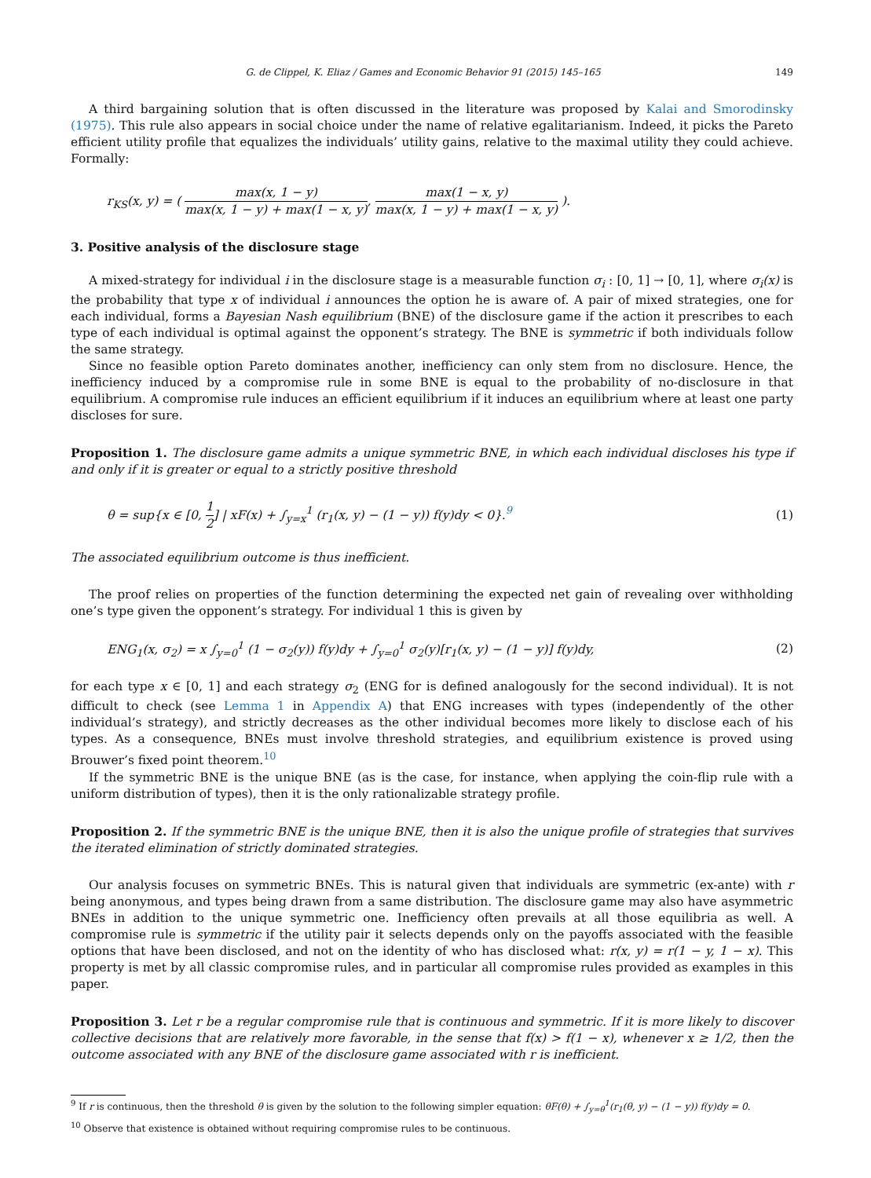G. de Clippel, K. Eliaz / Games and Economic Behavior 91 (2015) 145–165 149
A third bargaining solution that is often discussed in the literature was proposed by Kalai and Smorodinsky (1975). This rule also appears in social choice under the name of relative egalitarianism. Indeed, it picks the Pareto efficient utility profile that equalizes the individuals’ utility gains, relative to the maximal utility they could achieve. Formally:
r<sub>KS</sub>(x, y) = ( max(x, 1 − y) max(x, 1 − y) + max(1 − x, y), max(1 − x, y) max(x, 1 − y) + max(1 − x, y) ).
3. Positive analysis of the disclosure stage
A mixed-strategy for individual i in the disclosure stage is a measurable function σ<sub>i</sub> : [0, 1] → [0, 1], where σ<sub>i</sub>(x) is the probability that type x of individual i announces the option he is aware of. A pair of mixed strategies, one for each individual, forms a Bayesian Nash equilibrium (BNE) of the disclosure game if the action it prescribes to each type of each individual is optimal against the opponent’s strategy. The BNE is symmetric if both individuals follow the same strategy.
Since no feasible option Pareto dominates another, inefficiency can only stem from no disclosure. Hence, the inefficiency induced by a compromise rule in some BNE is equal to the probability of no-disclosure in that equilibrium. A compromise rule induces an efficient equilibrium if it induces an equilibrium where at least one party discloses for sure.
Proposition 1. The disclosure game admits a unique symmetric BNE, in which each individual discloses his type if and only if it is greater or equal to a strictly positive threshold
θ = sup{x ∈ [0, 1 2] | xF(x) + ∫<sub>y=x</sub><sup>1</sup> (r<sub>1</sub>(x, y) − (1 − y)) f(y)dy < 0}.<sup>9</sup> (1)
The associated equilibrium outcome is thus inefficient.
The proof relies on properties of the function determining the expected net gain of revealing over withholding one’s type given the opponent’s strategy. For individual 1 this is given by
ENG<sub>1</sub>(x, σ<sub>2</sub>) = x ∫<sub>y=0</sub><sup>1</sup> (1 − σ<sub>2</sub>(y)) f(y)dy + ∫<sub>y=0</sub><sup>1</sup> σ<sub>2</sub>(y)[r<sub>1</sub>(x, y) − (1 − y)] f(y)dy, (2)
for each type x ∈ [0, 1] and each strategy σ<sub>2</sub> (ENG for is defined analogously for the second individual). It is not difficult to check (see Lemma 1 in Appendix A) that ENG increases with types (independently of the other individual’s strategy), and strictly decreases as the other individual becomes more likely to disclose each of his types. As a consequence, BNEs must involve threshold strategies, and equilibrium existence is proved using Brouwer’s fixed point theorem.<sup>10</sup>
If the symmetric BNE is the unique BNE (as is the case, for instance, when applying the coin-flip rule with a uniform distribution of types), then it is the only rationalizable strategy profile.
Proposition 2. If the symmetric BNE is the unique BNE, then it is also the unique profile of strategies that survives the iterated elimination of strictly dominated strategies.
Our analysis focuses on symmetric BNEs. This is natural given that individuals are symmetric (ex-ante) with r being anonymous, and types being drawn from a same distribution. The disclosure game may also have asymmetric BNEs in addition to the unique symmetric one. Inefficiency often prevails at all those equilibria as well. A compromise rule is symmetric if the utility pair it selects depends only on the payoffs associated with the feasible options that have been disclosed, and not on the identity of who has disclosed what: r(x, y) = r(1 − y, 1 − x). This property is met by all classic compromise rules, and in particular all compromise rules provided as examples in this paper.
Proposition 3. Let r be a regular compromise rule that is continuous and symmetric. If it is more likely to discover collective decisions that are relatively more favorable, in the sense that f(x) > f(1 − x), whenever x ≥ 1/2, then the outcome associated with any BNE of the disclosure game associated with r is inefficient.
<sup>9</sup> If r is continuous, then the threshold θ is given by the solution to the following simpler equation: θF(θ) + ∫<sub>y=θ</sub><sup>1</sup>(r<sub>1</sub>(θ, y) − (1 − y)) f(y)dy = 0.
<sup>10</sup> Observe that existence is obtained without requiring compromise rules to be continuous.